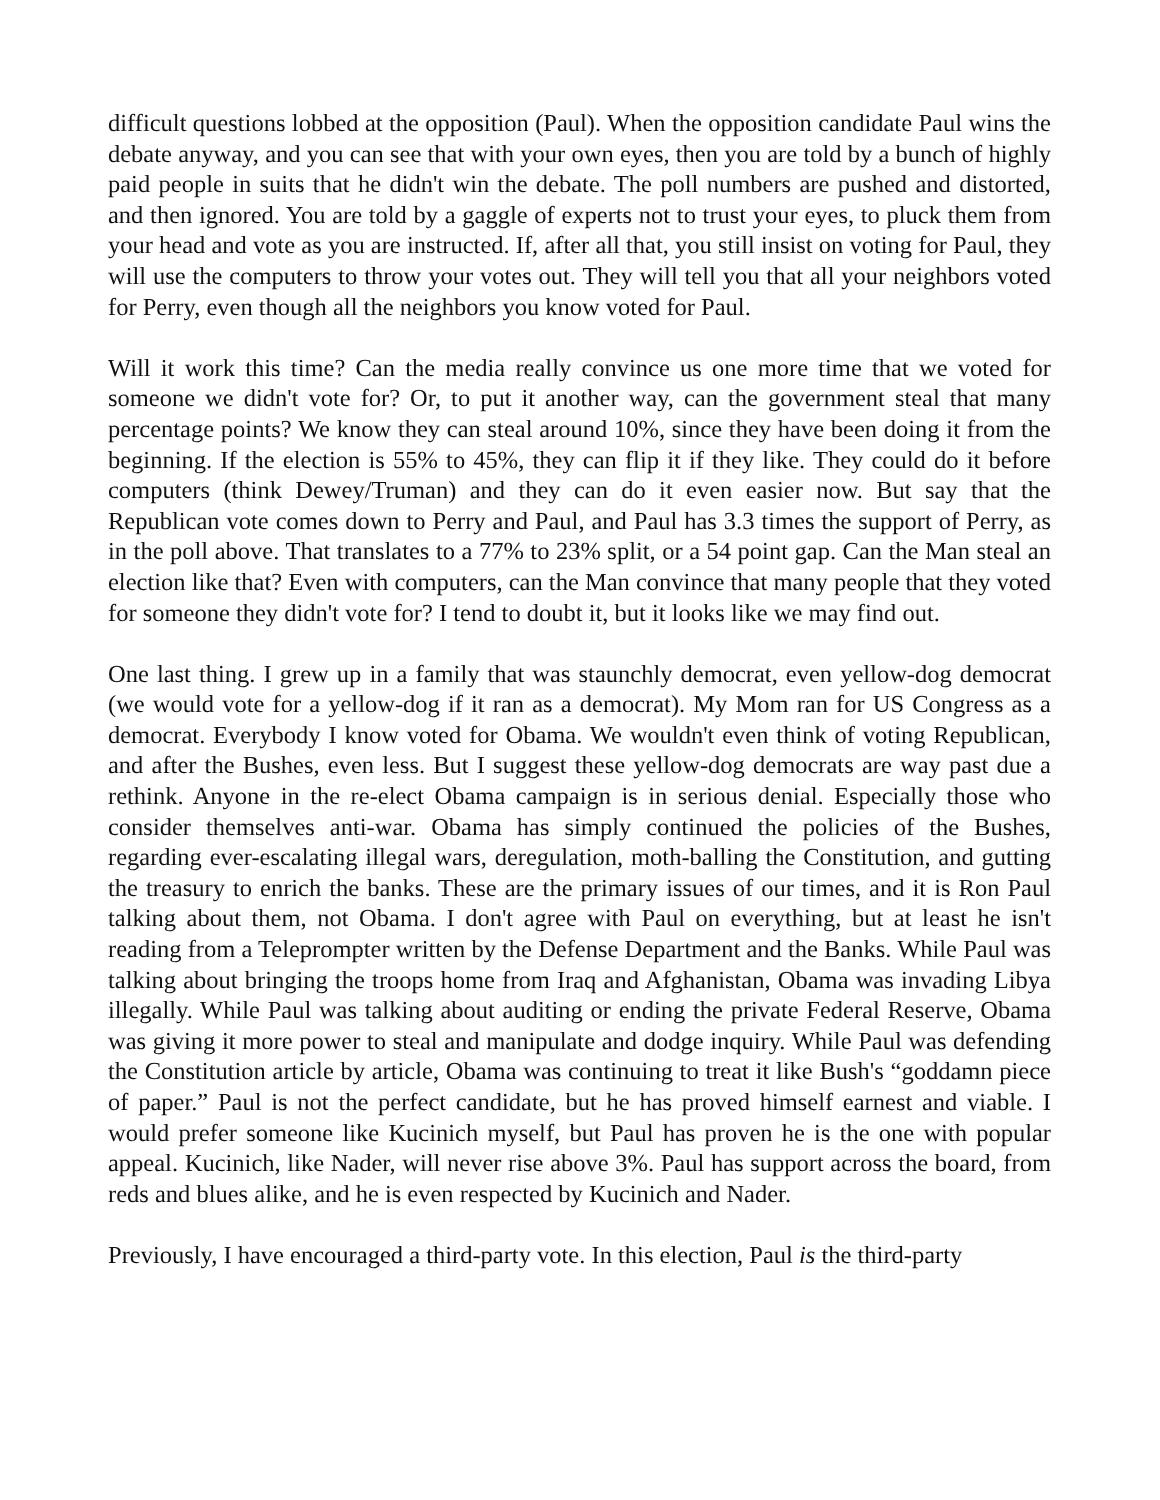difficult questions lobbed at the opposition (Paul). When the opposition candidate Paul wins the debate anyway, and you can see that with your own eyes, then you are told by a bunch of highly paid people in suits that he didn't win the debate. The poll numbers are pushed and distorted, and then ignored. You are told by a gaggle of experts not to trust your eyes, to pluck them from your head and vote as you are instructed. If, after all that, you still insist on voting for Paul, they will use the computers to throw your votes out. They will tell you that all your neighbors voted for Perry, even though all the neighbors you know voted for Paul.
Will it work this time? Can the media really convince us one more time that we voted for someone we didn't vote for? Or, to put it another way, can the government steal that many percentage points? We know they can steal around 10%, since they have been doing it from the beginning. If the election is 55% to 45%, they can flip it if they like. They could do it before computers (think Dewey/Truman) and they can do it even easier now. But say that the Republican vote comes down to Perry and Paul, and Paul has 3.3 times the support of Perry, as in the poll above. That translates to a 77% to 23% split, or a 54 point gap. Can the Man steal an election like that? Even with computers, can the Man convince that many people that they voted for someone they didn't vote for? I tend to doubt it, but it looks like we may find out.
One last thing. I grew up in a family that was staunchly democrat, even yellow-dog democrat (we would vote for a yellow-dog if it ran as a democrat). My Mom ran for US Congress as a democrat. Everybody I know voted for Obama. We wouldn't even think of voting Republican, and after the Bushes, even less. But I suggest these yellow-dog democrats are way past due a rethink. Anyone in the re-elect Obama campaign is in serious denial. Especially those who consider themselves anti-war. Obama has simply continued the policies of the Bushes, regarding ever-escalating illegal wars, deregulation, moth-balling the Constitution, and gutting the treasury to enrich the banks. These are the primary issues of our times, and it is Ron Paul talking about them, not Obama. I don't agree with Paul on everything, but at least he isn't reading from a Teleprompter written by the Defense Department and the Banks. While Paul was talking about bringing the troops home from Iraq and Afghanistan, Obama was invading Libya illegally. While Paul was talking about auditing or ending the private Federal Reserve, Obama was giving it more power to steal and manipulate and dodge inquiry. While Paul was defending the Constitution article by article, Obama was continuing to treat it like Bush's “goddamn piece of paper.” Paul is not the perfect candidate, but he has proved himself earnest and viable. I would prefer someone like Kucinich myself, but Paul has proven he is the one with popular appeal. Kucinich, like Nader, will never rise above 3%. Paul has support across the board, from reds and blues alike, and he is even respected by Kucinich and Nader.
Previously, I have encouraged a third-party vote. In this election, Paul is the third-party